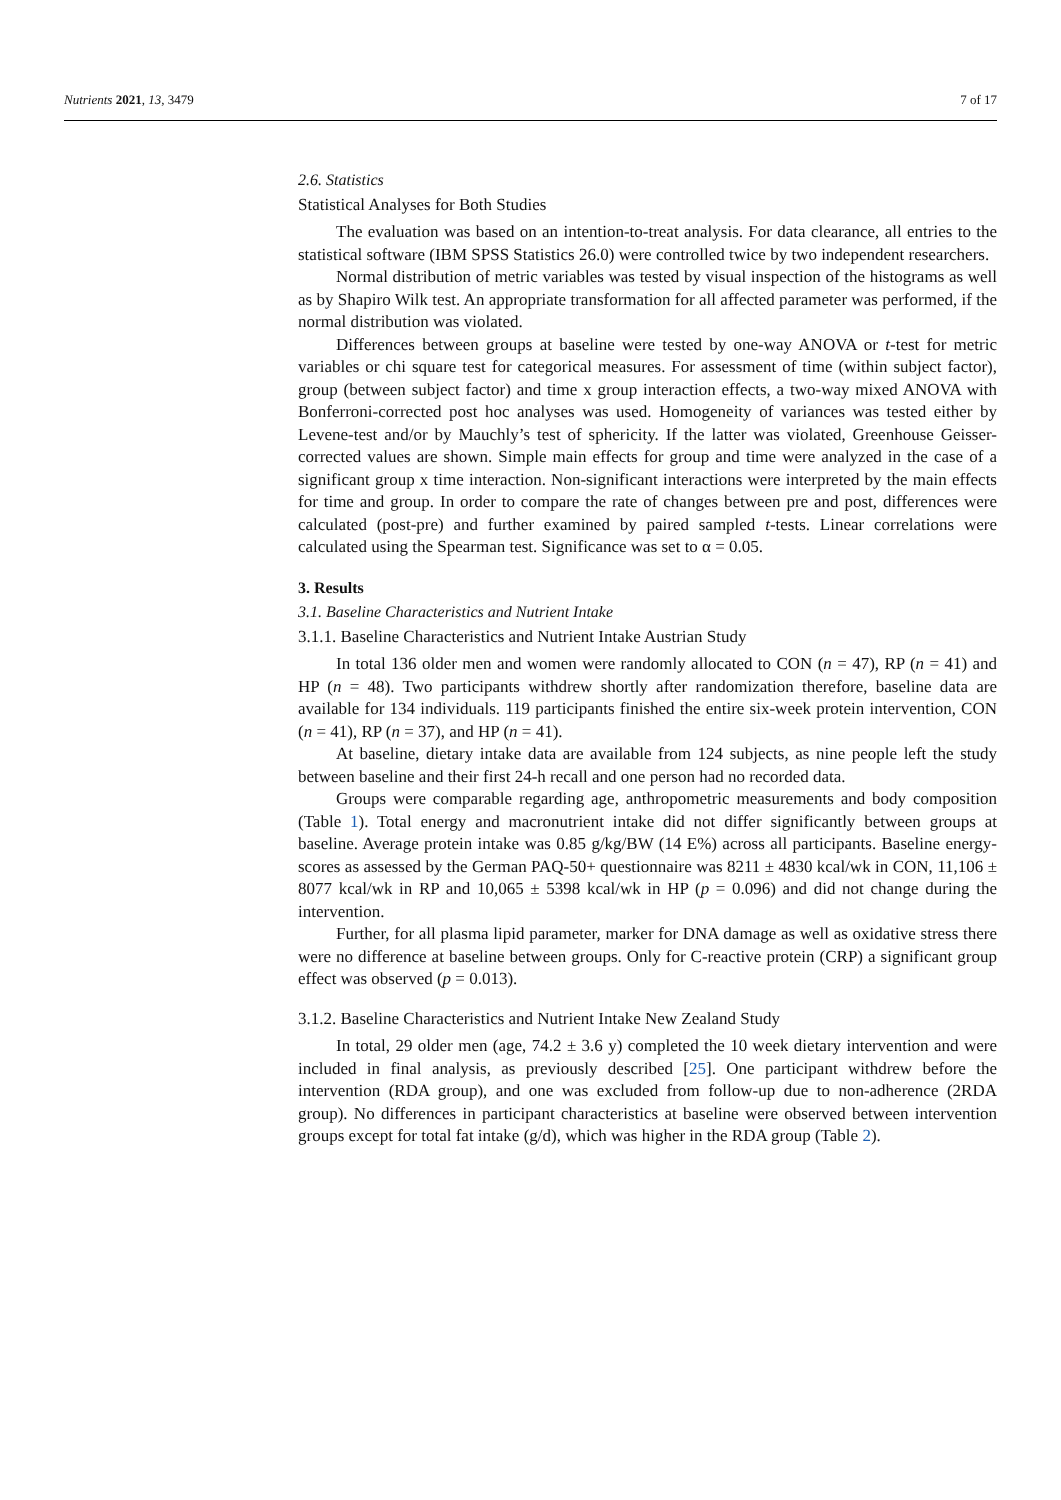Nutrients 2021, 13, 3479 7 of 17
2.6. Statistics
Statistical Analyses for Both Studies
The evaluation was based on an intention-to-treat analysis. For data clearance, all entries to the statistical software (IBM SPSS Statistics 26.0) were controlled twice by two independent researchers.
Normal distribution of metric variables was tested by visual inspection of the histograms as well as by Shapiro Wilk test. An appropriate transformation for all affected parameter was performed, if the normal distribution was violated.
Differences between groups at baseline were tested by one-way ANOVA or t-test for metric variables or chi square test for categorical measures. For assessment of time (within subject factor), group (between subject factor) and time x group interaction effects, a two-way mixed ANOVA with Bonferroni-corrected post hoc analyses was used. Homogeneity of variances was tested either by Levene-test and/or by Mauchly’s test of sphericity. If the latter was violated, Greenhouse Geisser-corrected values are shown. Simple main effects for group and time were analyzed in the case of a significant group x time interaction. Non-significant interactions were interpreted by the main effects for time and group. In order to compare the rate of changes between pre and post, differences were calculated (post-pre) and further examined by paired sampled t-tests. Linear correlations were calculated using the Spearman test. Significance was set to α = 0.05.
3. Results
3.1. Baseline Characteristics and Nutrient Intake
3.1.1. Baseline Characteristics and Nutrient Intake Austrian Study
In total 136 older men and women were randomly allocated to CON (n = 47), RP (n = 41) and HP (n = 48). Two participants withdrew shortly after randomization therefore, baseline data are available for 134 individuals. 119 participants finished the entire six-week protein intervention, CON (n = 41), RP (n = 37), and HP (n = 41).
At baseline, dietary intake data are available from 124 subjects, as nine people left the study between baseline and their first 24-h recall and one person had no recorded data.
Groups were comparable regarding age, anthropometric measurements and body composition (Table 1). Total energy and macronutrient intake did not differ significantly between groups at baseline. Average protein intake was 0.85 g/kg/BW (14 E%) across all participants. Baseline energy-scores as assessed by the German PAQ-50+ questionnaire was 8211 ± 4830 kcal/wk in CON, 11,106 ± 8077 kcal/wk in RP and 10,065 ± 5398 kcal/wk in HP (p = 0.096) and did not change during the intervention.
Further, for all plasma lipid parameter, marker for DNA damage as well as oxidative stress there were no difference at baseline between groups. Only for C-reactive protein (CRP) a significant group effect was observed (p = 0.013).
3.1.2. Baseline Characteristics and Nutrient Intake New Zealand Study
In total, 29 older men (age, 74.2 ± 3.6 y) completed the 10 week dietary intervention and were included in final analysis, as previously described [25]. One participant withdrew before the intervention (RDA group), and one was excluded from follow-up due to non-adherence (2RDA group). No differences in participant characteristics at baseline were observed between intervention groups except for total fat intake (g/d), which was higher in the RDA group (Table 2).